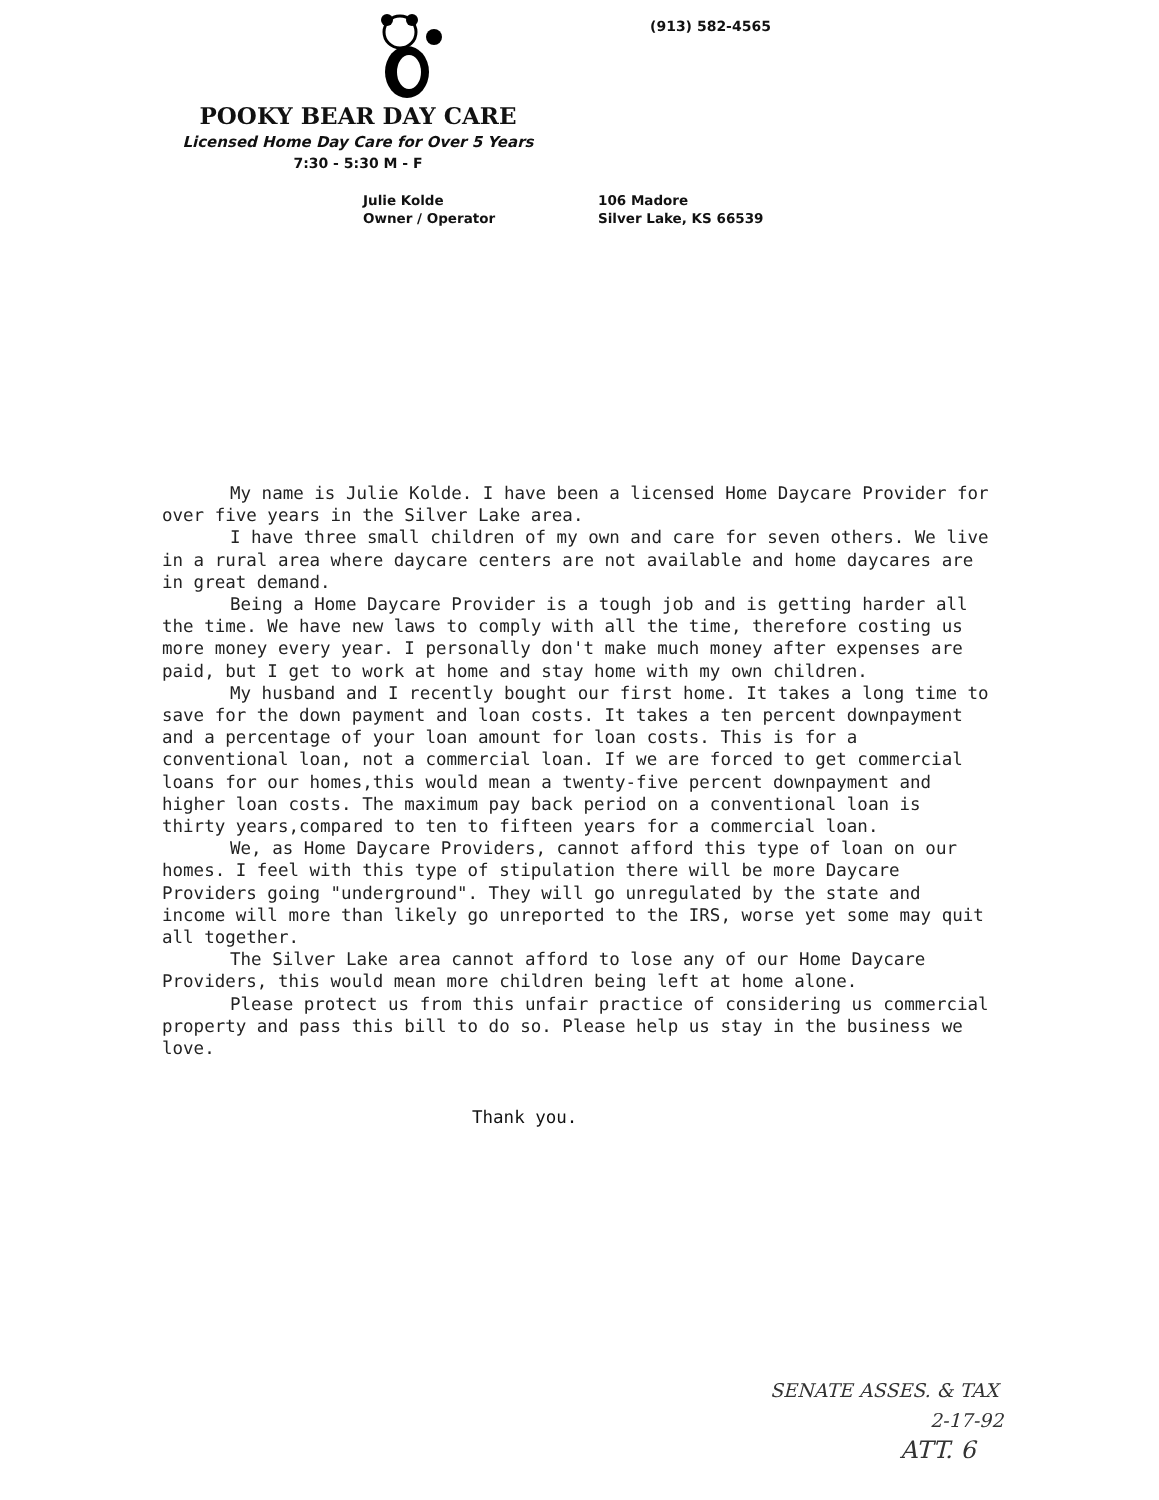(913) 582-4565
POOKY BEAR DAY CARE
Licensed Home Day Care for Over 5 Years
7:30 - 5:30 M - F
Julie Kolde
Owner / Operator
106 Madore
Silver Lake, KS 66539
My name is Julie Kolde. I have been a licensed Home Daycare Provider for over five years in the Silver Lake area.
I have three small children of my own and care for seven others. We live in a rural area where daycare centers are not available and home daycares are in great demand.
Being a Home Daycare Provider is a tough job and is getting harder all the time. We have new laws to comply with all the time, therefore costing us more money every year. I personally don't make much money after expenses are paid, but I get to work at home and stay home with my own children.
My husband and I recently bought our first home. It takes a long time to save for the down payment and loan costs. It takes a ten percent downpayment and a percentage of your loan amount for loan costs. This is for a conventional loan, not a commercial loan. If we are forced to get commercial loans for our homes,this would mean a twenty-five percent downpayment and higher loan costs. The maximum pay back period on a conventional loan is thirty years,compared to ten to fifteen years for a commercial loan.
We, as Home Daycare Providers, cannot afford this type of loan on our homes. I feel with this type of stipulation there will be more Daycare Providers going "underground". They will go unregulated by the state and income will more than likely go unreported to the IRS, worse yet some may quit all together.
The Silver Lake area cannot afford to lose any of our Home Daycare Providers, this would mean more children being left at home alone.
Please protect us from this unfair practice of considering us commercial property and pass this bill to do so. Please help us stay in the business we love.
Thank you.
SENATE ASSES. & TAX
2-17-92
ATT. 6